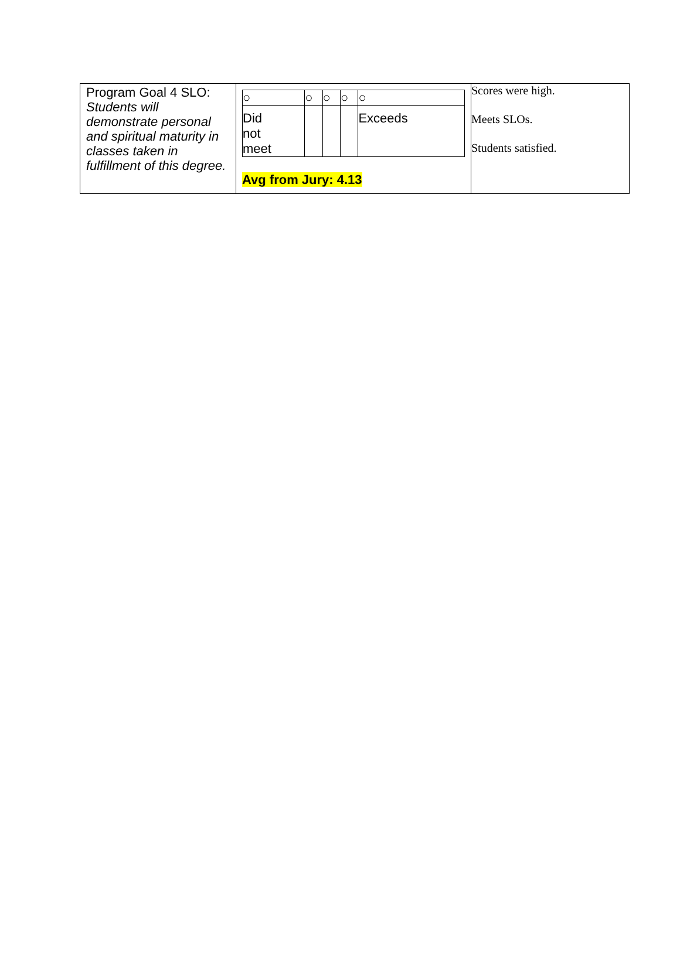| Program Goal 4 SLO: Students will demonstrate personal and spiritual maturity in classes taken in fulfillment of this degree. | / ○ / ○ / ○ / ○ / ○ / / Did not meet / / / / Exceeds / Avg from Jury: 4.13 | Scores were high. Meets SLOs. Students satisfied. |